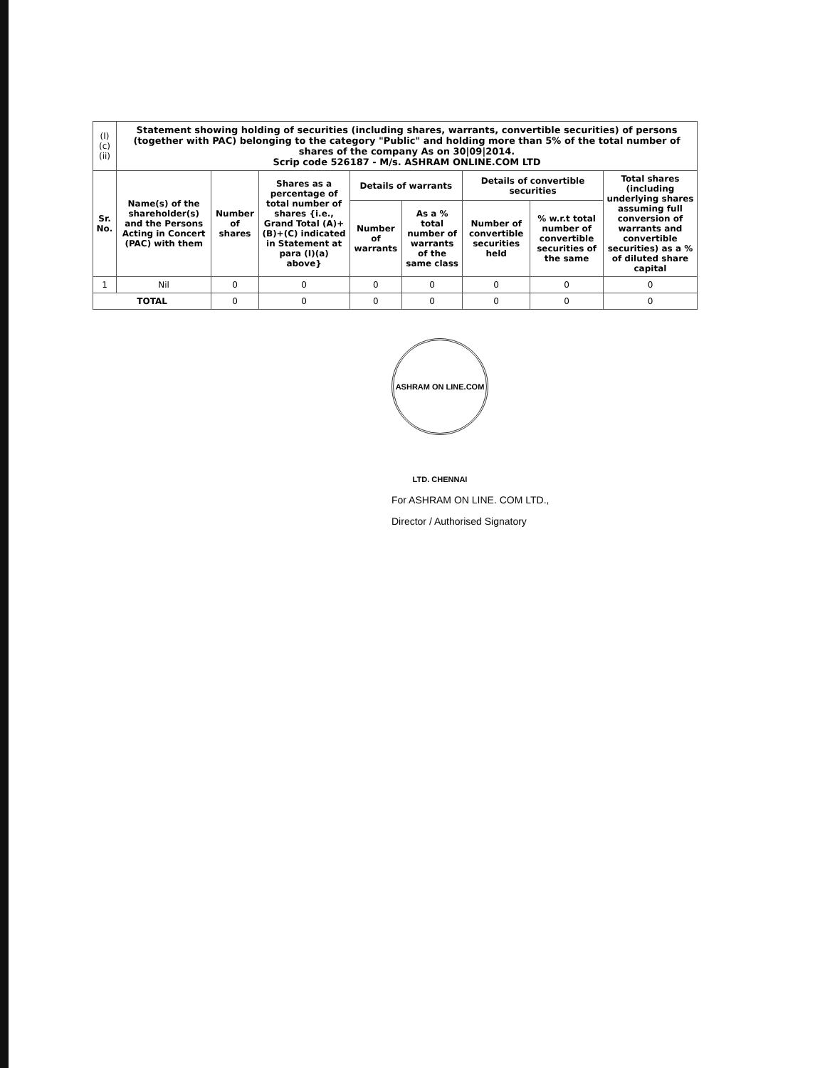| (I)(c)(ii) | Statement showing holding of securities (including shares, warrants, convertible securities) of persons (together with PAC) belonging to the category "Public" and holding more than 5% of the total number of shares of the company As on 30/09/2014. Scrip code 526187 - M/s. ASHRAM ONLINE.COM LTD | | | | | | | |
| Sr. No. | Name(s) of the shareholder(s) and the Persons Acting in Concert (PAC) with them | Number of shares | Shares as a percentage of total number of shares {i.e., Grand Total (A)+(B)+(C) indicated in Statement at para (I)(a) above} | Details of warrants | | Details of convertible securities | | Total shares (including underlying shares assuming full conversion of warrants and convertible securities) as a % of diluted share capital |
| | | | | Number of warrants | As a % total number of warrants of the same class | Number of convertible securities held | % w.r.t total number of convertible securities of the same | |
| 1 | Nil | 0 | 0 | 0 | 0 | 0 | 0 | 0 |
| TOTAL | | 0 | 0 | 0 | 0 | 0 | 0 | 0 |
ASHRAM ON LINE.COM LTD. CHENNAI
For ASHRAM ON LINE. COM LTD.,
Director / Authorised Signatory